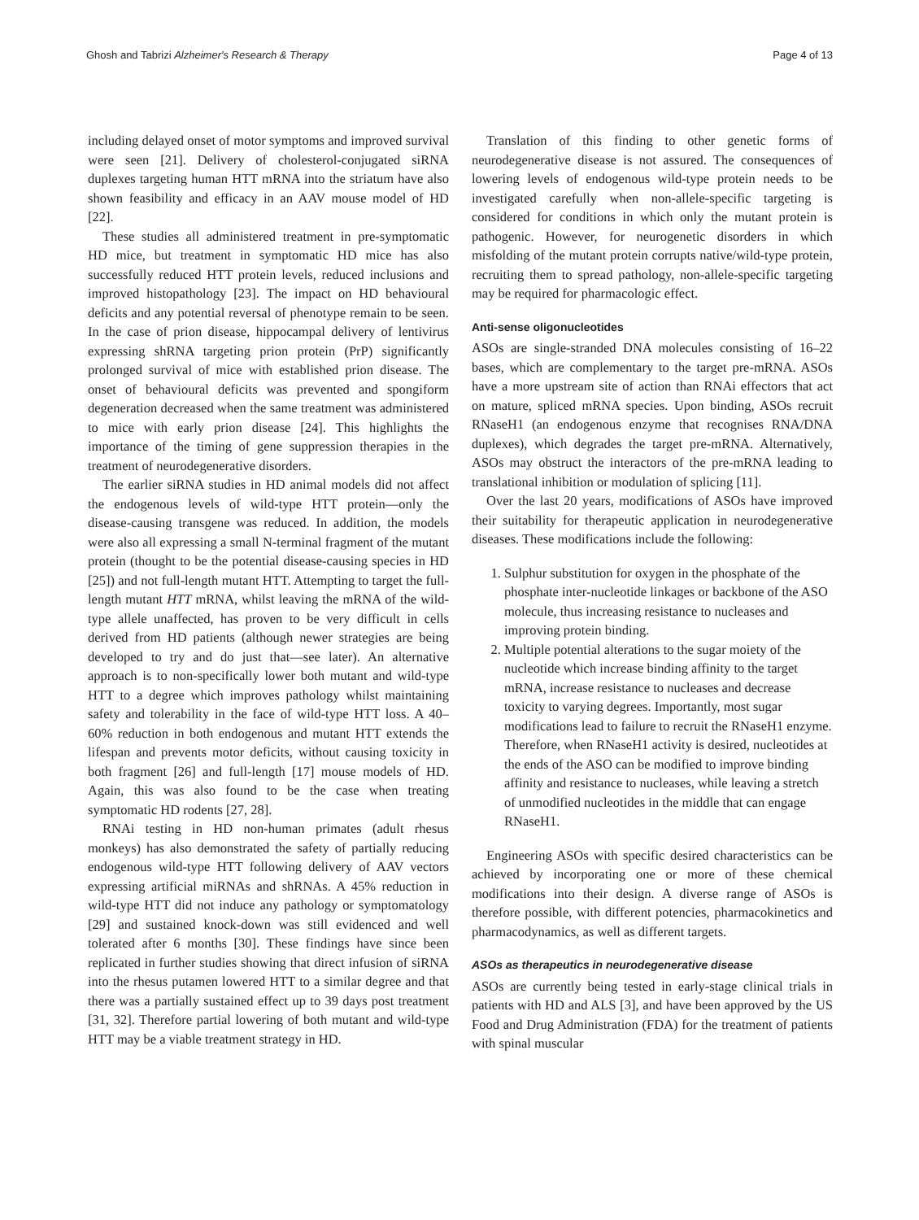Ghosh and Tabrizi Alzheimer's Research & Therapy Page 4 of 13
including delayed onset of motor symptoms and improved survival were seen [21]. Delivery of cholesterol-conjugated siRNA duplexes targeting human HTT mRNA into the striatum have also shown feasibility and efficacy in an AAV mouse model of HD [22].
These studies all administered treatment in pre-symptomatic HD mice, but treatment in symptomatic HD mice has also successfully reduced HTT protein levels, reduced inclusions and improved histopathology [23]. The impact on HD behavioural deficits and any potential reversal of phenotype remain to be seen. In the case of prion disease, hippocampal delivery of lentivirus expressing shRNA targeting prion protein (PrP) significantly prolonged survival of mice with established prion disease. The onset of behavioural deficits was prevented and spongiform degeneration decreased when the same treatment was administered to mice with early prion disease [24]. This highlights the importance of the timing of gene suppression therapies in the treatment of neurodegenerative disorders.
The earlier siRNA studies in HD animal models did not affect the endogenous levels of wild-type HTT protein—only the disease-causing transgene was reduced. In addition, the models were also all expressing a small N-terminal fragment of the mutant protein (thought to be the potential disease-causing species in HD [25]) and not full-length mutant HTT. Attempting to target the full-length mutant HTT mRNA, whilst leaving the mRNA of the wild-type allele unaffected, has proven to be very difficult in cells derived from HD patients (although newer strategies are being developed to try and do just that—see later). An alternative approach is to non-specifically lower both mutant and wild-type HTT to a degree which improves pathology whilst maintaining safety and tolerability in the face of wild-type HTT loss. A 40–60% reduction in both endogenous and mutant HTT extends the lifespan and prevents motor deficits, without causing toxicity in both fragment [26] and full-length [17] mouse models of HD. Again, this was also found to be the case when treating symptomatic HD rodents [27, 28].
RNAi testing in HD non-human primates (adult rhesus monkeys) has also demonstrated the safety of partially reducing endogenous wild-type HTT following delivery of AAV vectors expressing artificial miRNAs and shRNAs. A 45% reduction in wild-type HTT did not induce any pathology or symptomatology [29] and sustained knock-down was still evidenced and well tolerated after 6 months [30]. These findings have since been replicated in further studies showing that direct infusion of siRNA into the rhesus putamen lowered HTT to a similar degree and that there was a partially sustained effect up to 39 days post treatment [31, 32]. Therefore partial lowering of both mutant and wild-type HTT may be a viable treatment strategy in HD.
Translation of this finding to other genetic forms of neurodegenerative disease is not assured. The consequences of lowering levels of endogenous wild-type protein needs to be investigated carefully when non-allele-specific targeting is considered for conditions in which only the mutant protein is pathogenic. However, for neurogenetic disorders in which misfolding of the mutant protein corrupts native/wild-type protein, recruiting them to spread pathology, non-allele-specific targeting may be required for pharmacologic effect.
Anti-sense oligonucleotides
ASOs are single-stranded DNA molecules consisting of 16–22 bases, which are complementary to the target pre-mRNA. ASOs have a more upstream site of action than RNAi effectors that act on mature, spliced mRNA species. Upon binding, ASOs recruit RNaseH1 (an endogenous enzyme that recognises RNA/DNA duplexes), which degrades the target pre-mRNA. Alternatively, ASOs may obstruct the interactors of the pre-mRNA leading to translational inhibition or modulation of splicing [11].
Over the last 20 years, modifications of ASOs have improved their suitability for therapeutic application in neurodegenerative diseases. These modifications include the following:
1. Sulphur substitution for oxygen in the phosphate of the phosphate inter-nucleotide linkages or backbone of the ASO molecule, thus increasing resistance to nucleases and improving protein binding.
2. Multiple potential alterations to the sugar moiety of the nucleotide which increase binding affinity to the target mRNA, increase resistance to nucleases and decrease toxicity to varying degrees. Importantly, most sugar modifications lead to failure to recruit the RNaseH1 enzyme. Therefore, when RNaseH1 activity is desired, nucleotides at the ends of the ASO can be modified to improve binding affinity and resistance to nucleases, while leaving a stretch of unmodified nucleotides in the middle that can engage RNaseH1.
Engineering ASOs with specific desired characteristics can be achieved by incorporating one or more of these chemical modifications into their design. A diverse range of ASOs is therefore possible, with different potencies, pharmacokinetics and pharmacodynamics, as well as different targets.
ASOs as therapeutics in neurodegenerative disease
ASOs are currently being tested in early-stage clinical trials in patients with HD and ALS [3], and have been approved by the US Food and Drug Administration (FDA) for the treatment of patients with spinal muscular